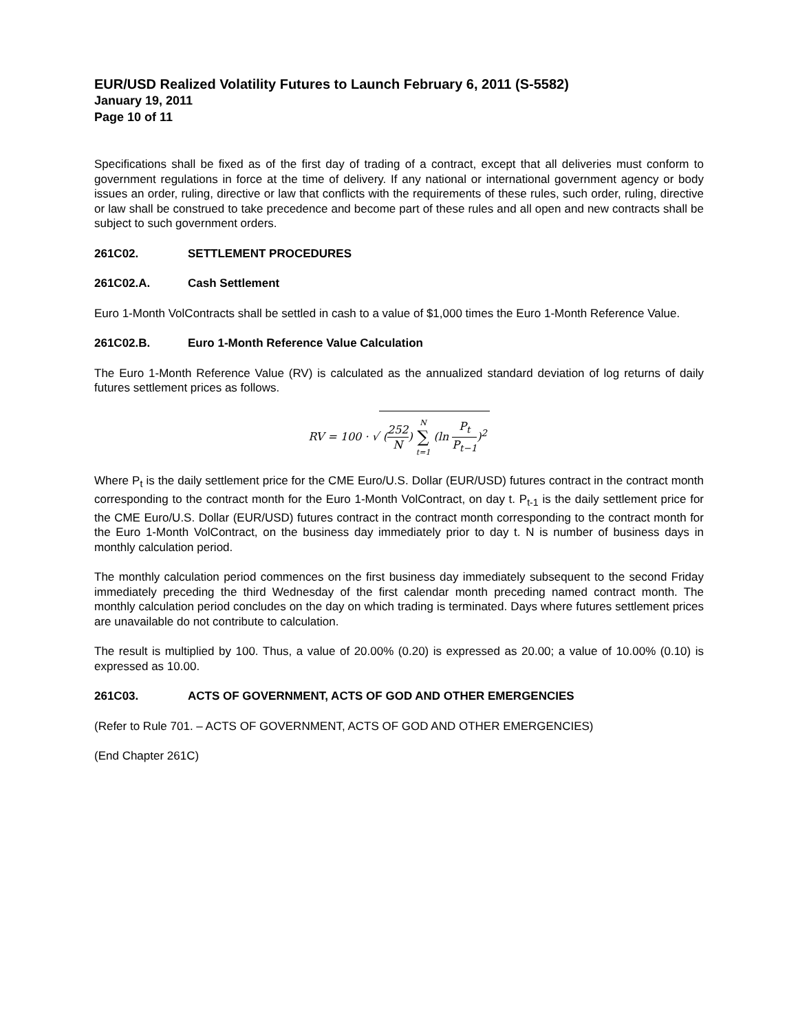EUR/USD Realized Volatility Futures to Launch February 6, 2011 (S-5582)
January 19, 2011
Page 10 of 11
Specifications shall be fixed as of the first day of trading of a contract, except that all deliveries must conform to government regulations in force at the time of delivery. If any national or international government agency or body issues an order, ruling, directive or law that conflicts with the requirements of these rules, such order, ruling, directive or law shall be construed to take precedence and become part of these rules and all open and new contracts shall be subject to such government orders.
261C02. SETTLEMENT PROCEDURES
261C02.A. Cash Settlement
Euro 1-Month VolContracts shall be settled in cash to a value of $1,000 times the Euro 1-Month Reference Value.
261C02.B. Euro 1-Month Reference Value Calculation
The Euro 1-Month Reference Value (RV) is calculated as the annualized standard deviation of log returns of daily futures settlement prices as follows.
RV = 100 · √ (252 N) N ∑ t=1 (ln P<sub>t</sub> P<sub>t−1</sub>)<sup>2</sup>
Where P<sub>t</sub> is the daily settlement price for the CME Euro/U.S. Dollar (EUR/USD) futures contract in the contract month corresponding to the contract month for the Euro 1-Month VolContract, on day t. P<sub>t-1</sub> is the daily settlement price for the CME Euro/U.S. Dollar (EUR/USD) futures contract in the contract month corresponding to the contract month for the Euro 1-Month VolContract, on the business day immediately prior to day t. N is number of business days in monthly calculation period.
The monthly calculation period commences on the first business day immediately subsequent to the second Friday immediately preceding the third Wednesday of the first calendar month preceding named contract month. The monthly calculation period concludes on the day on which trading is terminated. Days where futures settlement prices are unavailable do not contribute to calculation.
The result is multiplied by 100. Thus, a value of 20.00% (0.20) is expressed as 20.00; a value of 10.00% (0.10) is expressed as 10.00.
261C03. ACTS OF GOVERNMENT, ACTS OF GOD AND OTHER EMERGENCIES
(Refer to Rule 701. – ACTS OF GOVERNMENT, ACTS OF GOD AND OTHER EMERGENCIES)
(End Chapter 261C)